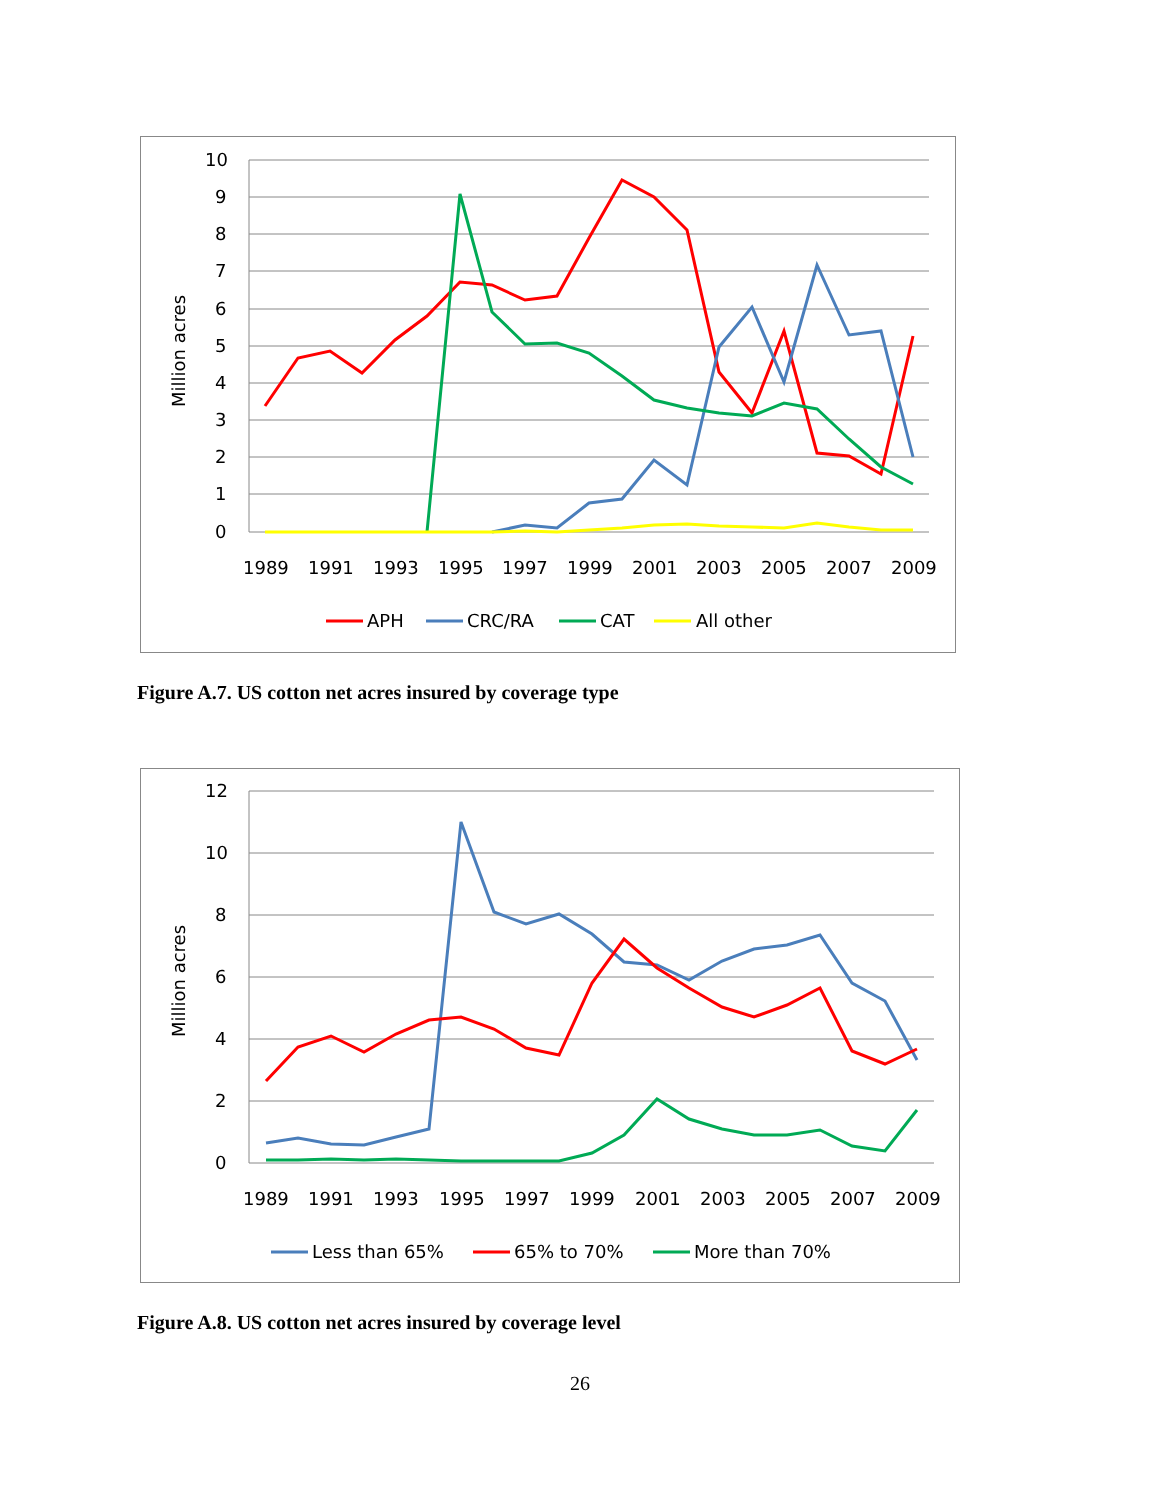10
9
8
7
6
5
4
3
2
1
0
Million acres
1989
1991
1993
1995
1997
1999
2001
2003
2005
2007
2009
APH
CRC/RA
CAT
All other
Figure A.7. US cotton net acres insured by coverage type
12
10
8
6
4
2
0
Million acres
1989
1991
1993
1995
1997
1999
2001
2003
2005
2007
2009
Less than 65%
65% to 70%
More than 70%
Figure A.8. US cotton net acres insured by coverage level
26